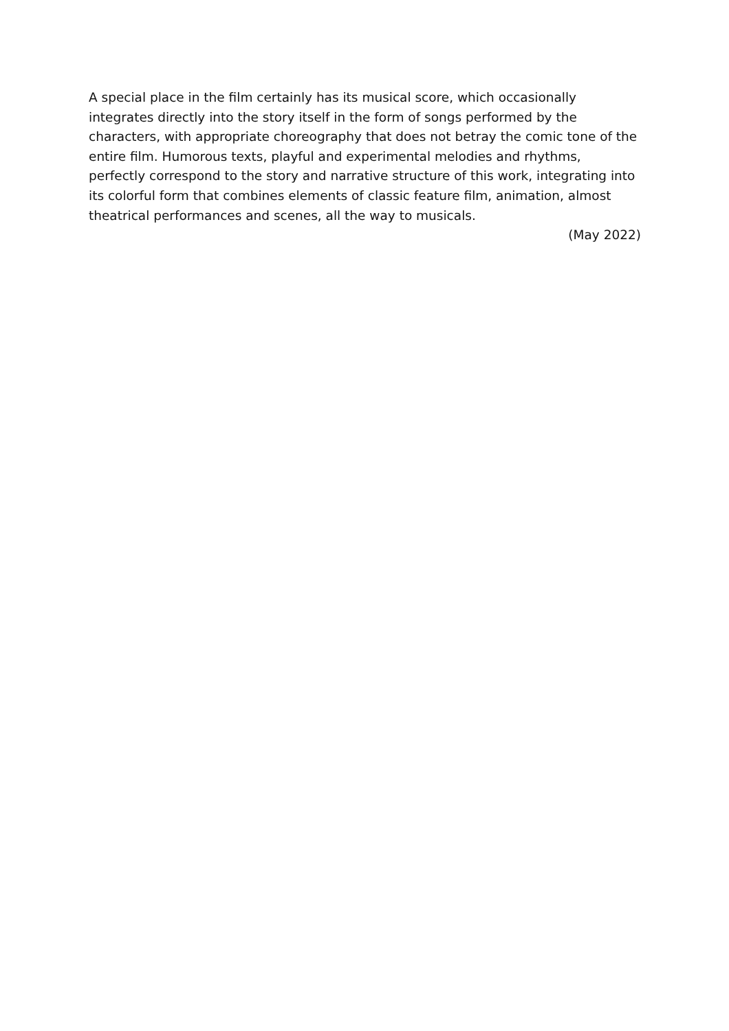A special place in the film certainly has its musical score, which occasionally integrates directly into the story itself in the form of songs performed by the characters, with appropriate choreography that does not betray the comic tone of the entire film. Humorous texts, playful and experimental melodies and rhythms, perfectly correspond to the story and narrative structure of this work, integrating into its colorful form that combines elements of classic feature film, animation, almost theatrical performances and scenes, all the way to musicals.
(May 2022)